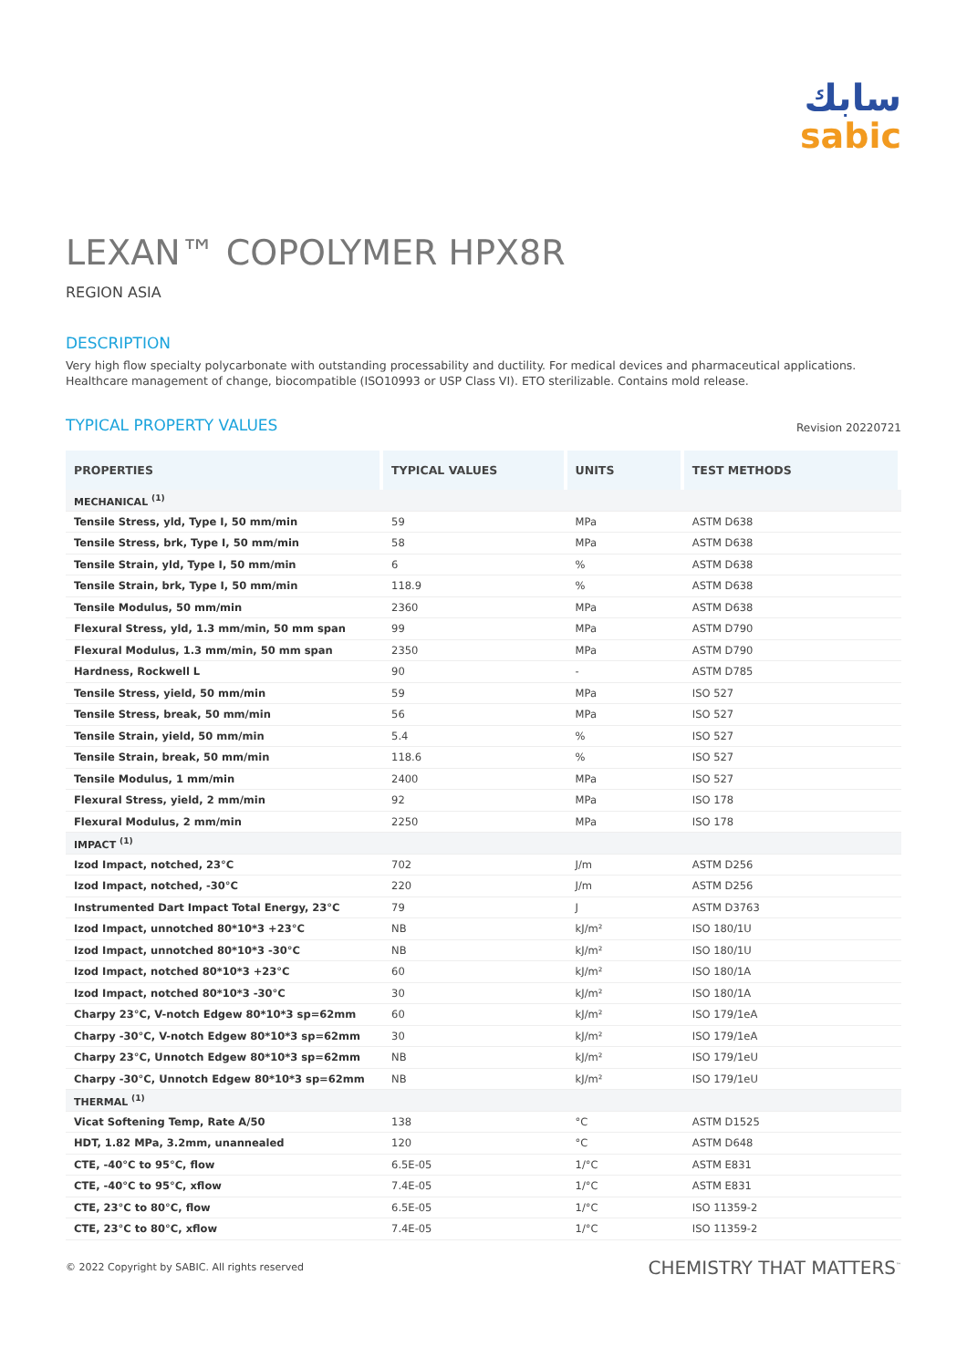سابك
sabic
LEXAN™ COPOLYMER HPX8R
REGION ASIA
DESCRIPTION
Very high flow specialty polycarbonate with outstanding processability and ductility. For medical devices and pharmaceutical applications. Healthcare management of change, biocompatible (ISO10993 or USP Class VI). ETO sterilizable. Contains mold release.
TYPICAL PROPERTY VALUES
Revision 20220721
| PROPERTIES | TYPICAL VALUES | UNITS | TEST METHODS |
| --- | --- | --- | --- |
| MECHANICAL <sup>(1)</sup> | | | |
| Tensile Stress, yld, Type I, 50 mm/min | 59 | MPa | ASTM D638 |
| Tensile Stress, brk, Type I, 50 mm/min | 58 | MPa | ASTM D638 |
| Tensile Strain, yld, Type I, 50 mm/min | 6 | % | ASTM D638 |
| Tensile Strain, brk, Type I, 50 mm/min | 118.9 | % | ASTM D638 |
| Tensile Modulus, 50 mm/min | 2360 | MPa | ASTM D638 |
| Flexural Stress, yld, 1.3 mm/min, 50 mm span | 99 | MPa | ASTM D790 |
| Flexural Modulus, 1.3 mm/min, 50 mm span | 2350 | MPa | ASTM D790 |
| Hardness, Rockwell L | 90 | - | ASTM D785 |
| Tensile Stress, yield, 50 mm/min | 59 | MPa | ISO 527 |
| Tensile Stress, break, 50 mm/min | 56 | MPa | ISO 527 |
| Tensile Strain, yield, 50 mm/min | 5.4 | % | ISO 527 |
| Tensile Strain, break, 50 mm/min | 118.6 | % | ISO 527 |
| Tensile Modulus, 1 mm/min | 2400 | MPa | ISO 527 |
| Flexural Stress, yield, 2 mm/min | 92 | MPa | ISO 178 |
| Flexural Modulus, 2 mm/min | 2250 | MPa | ISO 178 |
| IMPACT <sup>(1)</sup> | | | |
| Izod Impact, notched, 23°C | 702 | J/m | ASTM D256 |
| Izod Impact, notched, -30°C | 220 | J/m | ASTM D256 |
| Instrumented Dart Impact Total Energy, 23°C | 79 | J | ASTM D3763 |
| Izod Impact, unnotched 80*10*3 +23°C | NB | kJ/m² | ISO 180/1U |
| Izod Impact, unnotched 80*10*3 -30°C | NB | kJ/m² | ISO 180/1U |
| Izod Impact, notched 80*10*3 +23°C | 60 | kJ/m² | ISO 180/1A |
| Izod Impact, notched 80*10*3 -30°C | 30 | kJ/m² | ISO 180/1A |
| Charpy 23°C, V-notch Edgew 80*10*3 sp=62mm | 60 | kJ/m² | ISO 179/1eA |
| Charpy -30°C, V-notch Edgew 80*10*3 sp=62mm | 30 | kJ/m² | ISO 179/1eA |
| Charpy 23°C, Unnotch Edgew 80*10*3 sp=62mm | NB | kJ/m² | ISO 179/1eU |
| Charpy -30°C, Unnotch Edgew 80*10*3 sp=62mm | NB | kJ/m² | ISO 179/1eU |
| THERMAL <sup>(1)</sup> | | | |
| Vicat Softening Temp, Rate A/50 | 138 | °C | ASTM D1525 |
| HDT, 1.82 MPa, 3.2mm, unannealed | 120 | °C | ASTM D648 |
| CTE, -40°C to 95°C, flow | 6.5E-05 | 1/°C | ASTM E831 |
| CTE, -40°C to 95°C, xflow | 7.4E-05 | 1/°C | ASTM E831 |
| CTE, 23°C to 80°C, flow | 6.5E-05 | 1/°C | ISO 11359-2 |
| CTE, 23°C to 80°C, xflow | 7.4E-05 | 1/°C | ISO 11359-2 |
© 2022 Copyright by SABIC. All rights reserved CHEMISTRY THAT MATTERS<sup>™</sup>